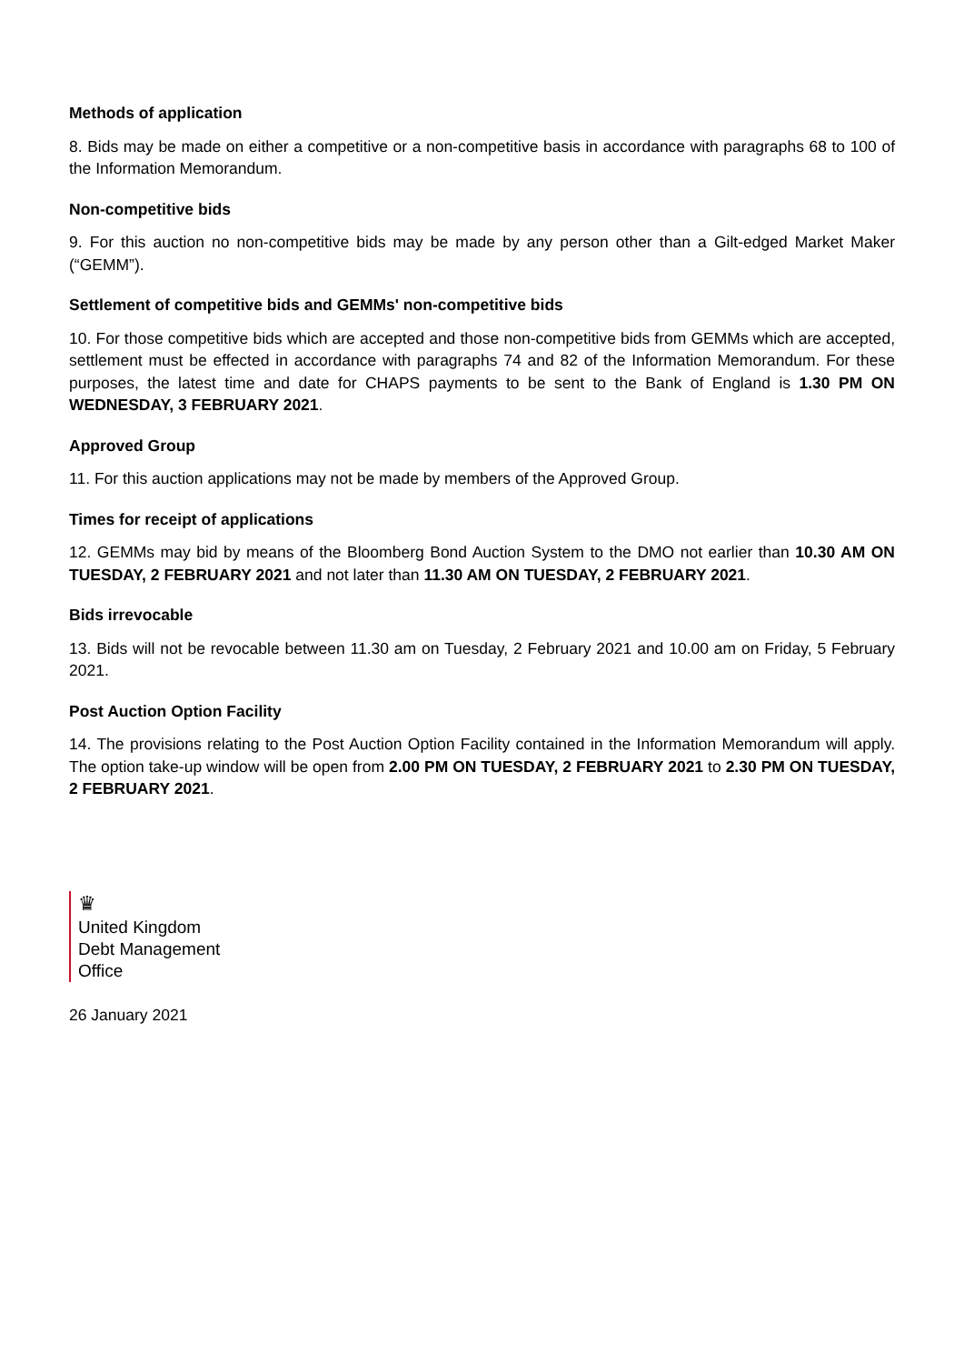Methods of application
8. Bids may be made on either a competitive or a non-competitive basis in accordance with paragraphs 68 to 100 of the Information Memorandum.
Non-competitive bids
9. For this auction no non-competitive bids may be made by any person other than a Gilt-edged Market Maker (“GEMM”).
Settlement of competitive bids and GEMMs' non-competitive bids
10. For those competitive bids which are accepted and those non-competitive bids from GEMMs which are accepted, settlement must be effected in accordance with paragraphs 74 and 82 of the Information Memorandum. For these purposes, the latest time and date for CHAPS payments to be sent to the Bank of England is 1.30 PM ON WEDNESDAY, 3 FEBRUARY 2021.
Approved Group
11. For this auction applications may not be made by members of the Approved Group.
Times for receipt of applications
12. GEMMs may bid by means of the Bloomberg Bond Auction System to the DMO not earlier than 10.30 AM ON TUESDAY, 2 FEBRUARY 2021 and not later than 11.30 AM ON TUESDAY, 2 FEBRUARY 2021.
Bids irrevocable
13. Bids will not be revocable between 11.30 am on Tuesday, 2 February 2021 and 10.00 am on Friday, 5 February 2021.
Post Auction Option Facility
14. The provisions relating to the Post Auction Option Facility contained in the Information Memorandum will apply. The option take-up window will be open from 2.00 PM ON TUESDAY, 2 FEBRUARY 2021 to 2.30 PM ON TUESDAY, 2 FEBRUARY 2021.
♛
United Kingdom
Debt Management
Office
26 January 2021